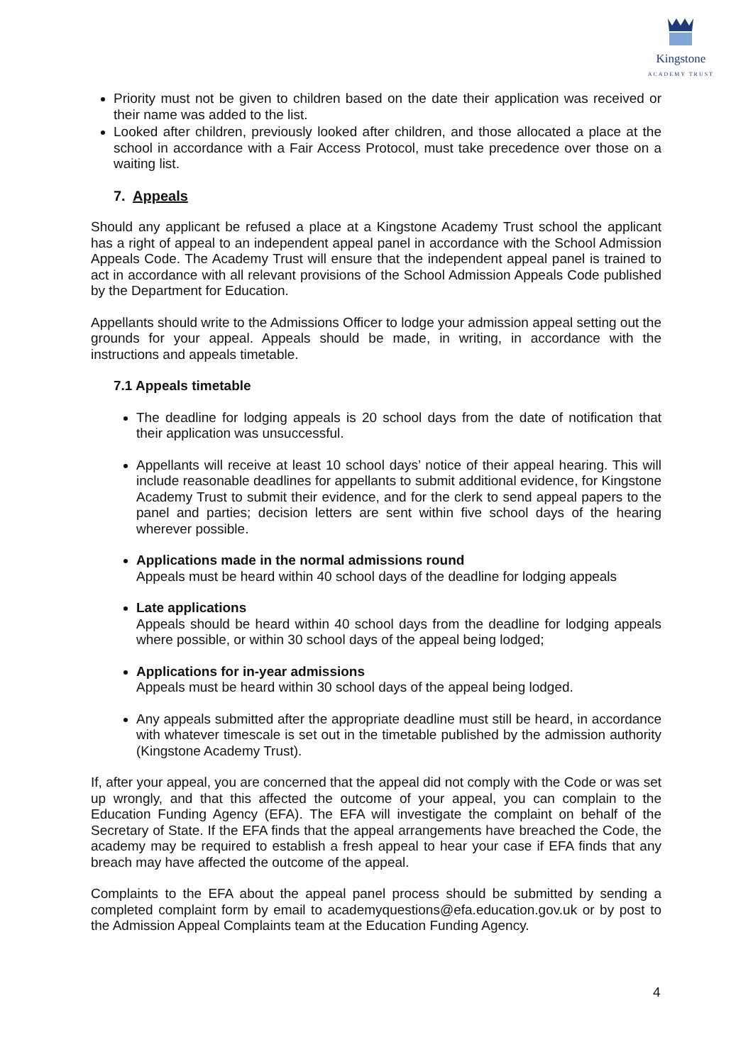Kingstone
ACADEMY TRUST
Priority must not be given to children based on the date their application was received or their name was added to the list.
Looked after children, previously looked after children, and those allocated a place at the school in accordance with a Fair Access Protocol, must take precedence over those on a waiting list.
7. Appeals
Should any applicant be refused a place at a Kingstone Academy Trust school the applicant has a right of appeal to an independent appeal panel in accordance with the School Admission Appeals Code. The Academy Trust will ensure that the independent appeal panel is trained to act in accordance with all relevant provisions of the School Admission Appeals Code published by the Department for Education.
Appellants should write to the Admissions Officer to lodge your admission appeal setting out the grounds for your appeal. Appeals should be made, in writing, in accordance with the instructions and appeals timetable.
7.1 Appeals timetable
The deadline for lodging appeals is 20 school days from the date of notification that their application was unsuccessful.
Appellants will receive at least 10 school days’ notice of their appeal hearing. This will include reasonable deadlines for appellants to submit additional evidence, for Kingstone Academy Trust to submit their evidence, and for the clerk to send appeal papers to the panel and parties; decision letters are sent within five school days of the hearing wherever possible.
Applications made in the normal admissions round
Appeals must be heard within 40 school days of the deadline for lodging appeals
Late applications
Appeals should be heard within 40 school days from the deadline for lodging appeals where possible, or within 30 school days of the appeal being lodged;
Applications for in-year admissions
Appeals must be heard within 30 school days of the appeal being lodged.
Any appeals submitted after the appropriate deadline must still be heard, in accordance with whatever timescale is set out in the timetable published by the admission authority (Kingstone Academy Trust).
If, after your appeal, you are concerned that the appeal did not comply with the Code or was set up wrongly, and that this affected the outcome of your appeal, you can complain to the Education Funding Agency (EFA). The EFA will investigate the complaint on behalf of the Secretary of State. If the EFA finds that the appeal arrangements have breached the Code, the academy may be required to establish a fresh appeal to hear your case if EFA finds that any breach may have affected the outcome of the appeal.
Complaints to the EFA about the appeal panel process should be submitted by sending a completed complaint form by email to academyquestions@efa.education.gov.uk or by post to the Admission Appeal Complaints team at the Education Funding Agency.
4